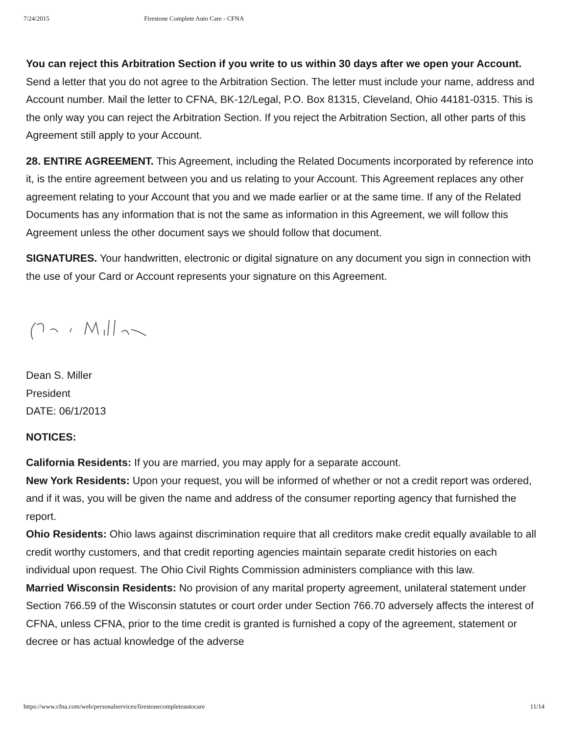7/24/2015 Firestone Complete Auto Care - CFNA
You can reject this Arbitration Section if you write to us within 30 days after we open your Account. Send a letter that you do not agree to the Arbitration Section. The letter must include your name, address and Account number. Mail the letter to CFNA, BK-12/Legal, P.O. Box 81315, Cleveland, Ohio 44181-0315. This is the only way you can reject the Arbitration Section. If you reject the Arbitration Section, all other parts of this Agreement still apply to your Account.
28. ENTIRE AGREEMENT. This Agreement, including the Related Documents incorporated by reference into it, is the entire agreement between you and us relating to your Account. This Agreement replaces any other agreement relating to your Account that you and we made earlier or at the same time. If any of the Related Documents has any information that is not the same as information in this Agreement, we will follow this Agreement unless the other document says we should follow that document.
SIGNATURES. Your handwritten, electronic or digital signature on any document you sign in connection with the use of your Card or Account represents your signature on this Agreement.
Dean S. Miller
President
DATE: 06/1/2013
NOTICES:
California Residents: If you are married, you may apply for a separate account.
New York Residents: Upon your request, you will be informed of whether or not a credit report was ordered, and if it was, you will be given the name and address of the consumer reporting agency that furnished the report.
Ohio Residents: Ohio laws against discrimination require that all creditors make credit equally available to all credit worthy customers, and that credit reporting agencies maintain separate credit histories on each individual upon request. The Ohio Civil Rights Commission administers compliance with this law.
Married Wisconsin Residents: No provision of any marital property agreement, unilateral statement under Section 766.59 of the Wisconsin statutes or court order under Section 766.70 adversely affects the interest of CFNA, unless CFNA, prior to the time credit is granted is furnished a copy of the agreement, statement or decree or has actual knowledge of the adverse
https://www.cfna.com/web/personalservices/firestonecompleteautocare 11/14